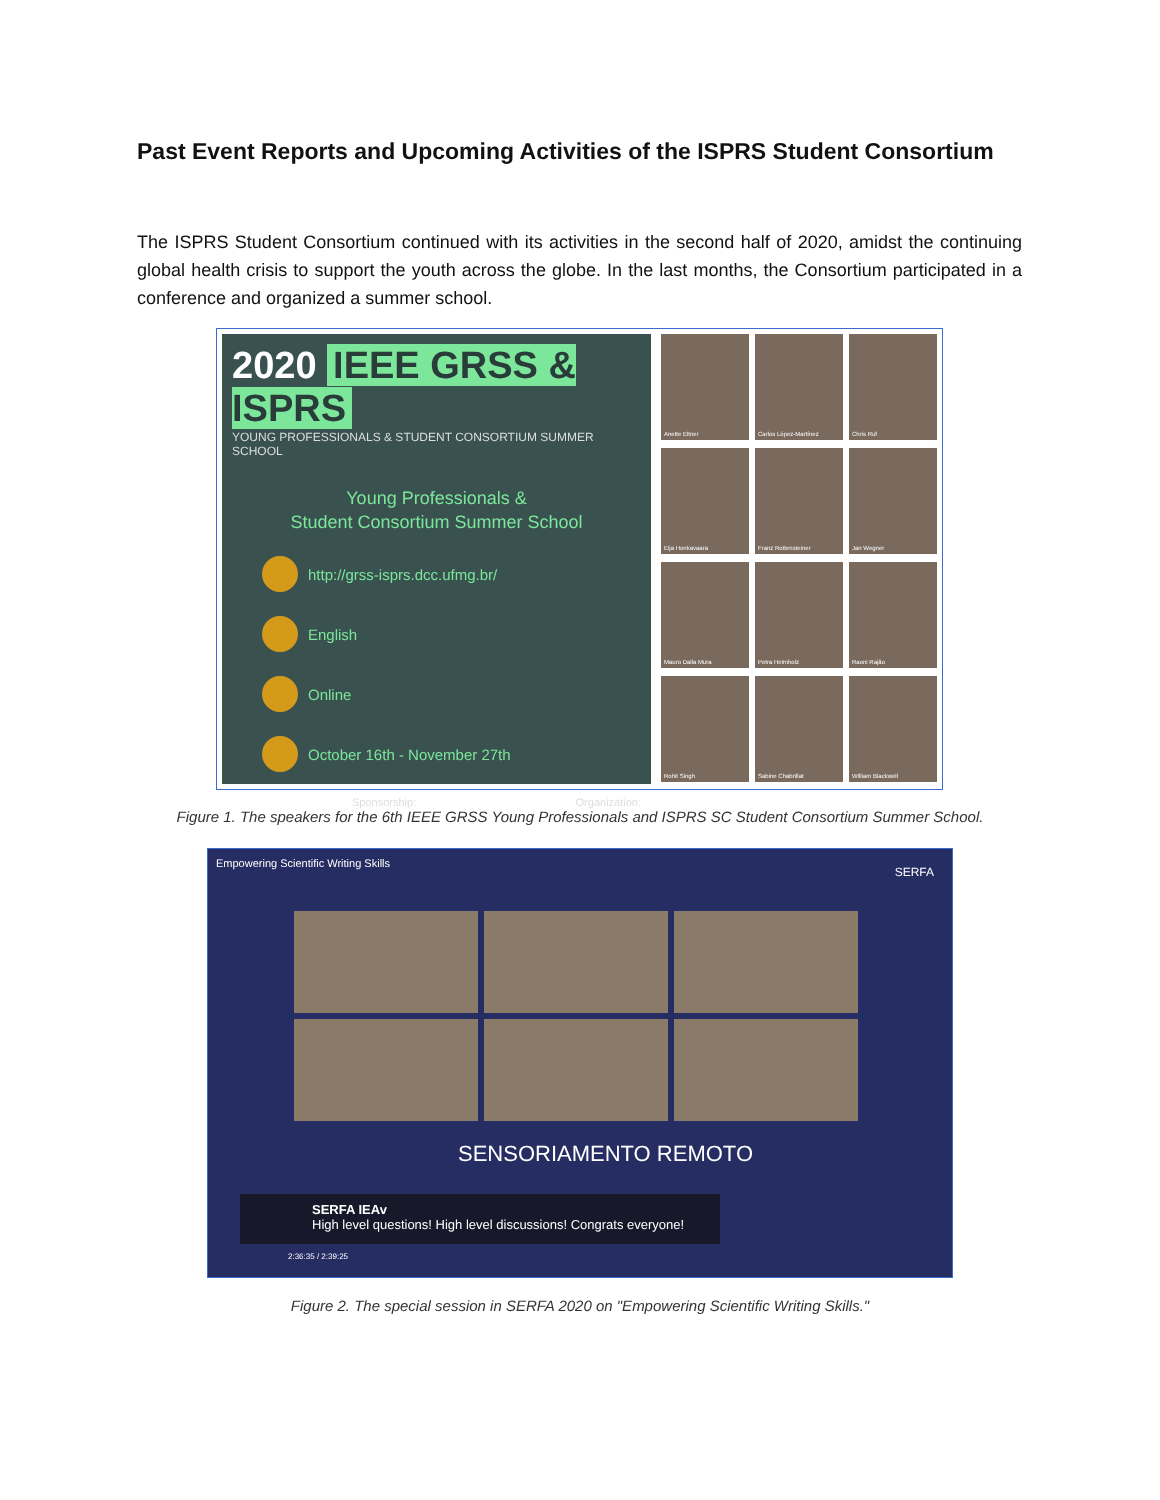Past Event Reports and Upcoming Activities of the ISPRS Student Consortium
The ISPRS Student Consortium continued with its activities in the second half of 2020, amidst the continuing global health crisis to support the youth across the globe. In the last months, the Consortium participated in a conference and organized a summer school.
2020 IEEE GRSS & ISPRS
YOUNG PROFESSIONALS & STUDENT CONSORTIUM SUMMER SCHOOL
Young Professionals &
Student Consortium Summer School
http://grss-isprs.dcc.ufmg.br/
English
Online
October 16th - November 27th
Sponsorship: Organization:
Anette Eltner
Carlos López-Martínez
Chris Ruf
Eija Honkavaara
Franz Rottensteiner
Jan Wegner
Mauro Dalla Mura
Petra Helmholz
Raoni Rajão
Rohit Singh
Sabine Chabrillat
William Blackwell
Figure 1. The speakers for the 6th IEEE GRSS Young Professionals and ISPRS SC Student Consortium Summer School.
Empowering Scientific Writing Skills
SERFA
SENSORIAMENTO REMOTO
SERFA IEAv
High level questions! High level discussions! Congrats everyone!
2:36:35 / 2:39:25
Figure 2. The special session in SERFA 2020 on "Empowering Scientific Writing Skills."